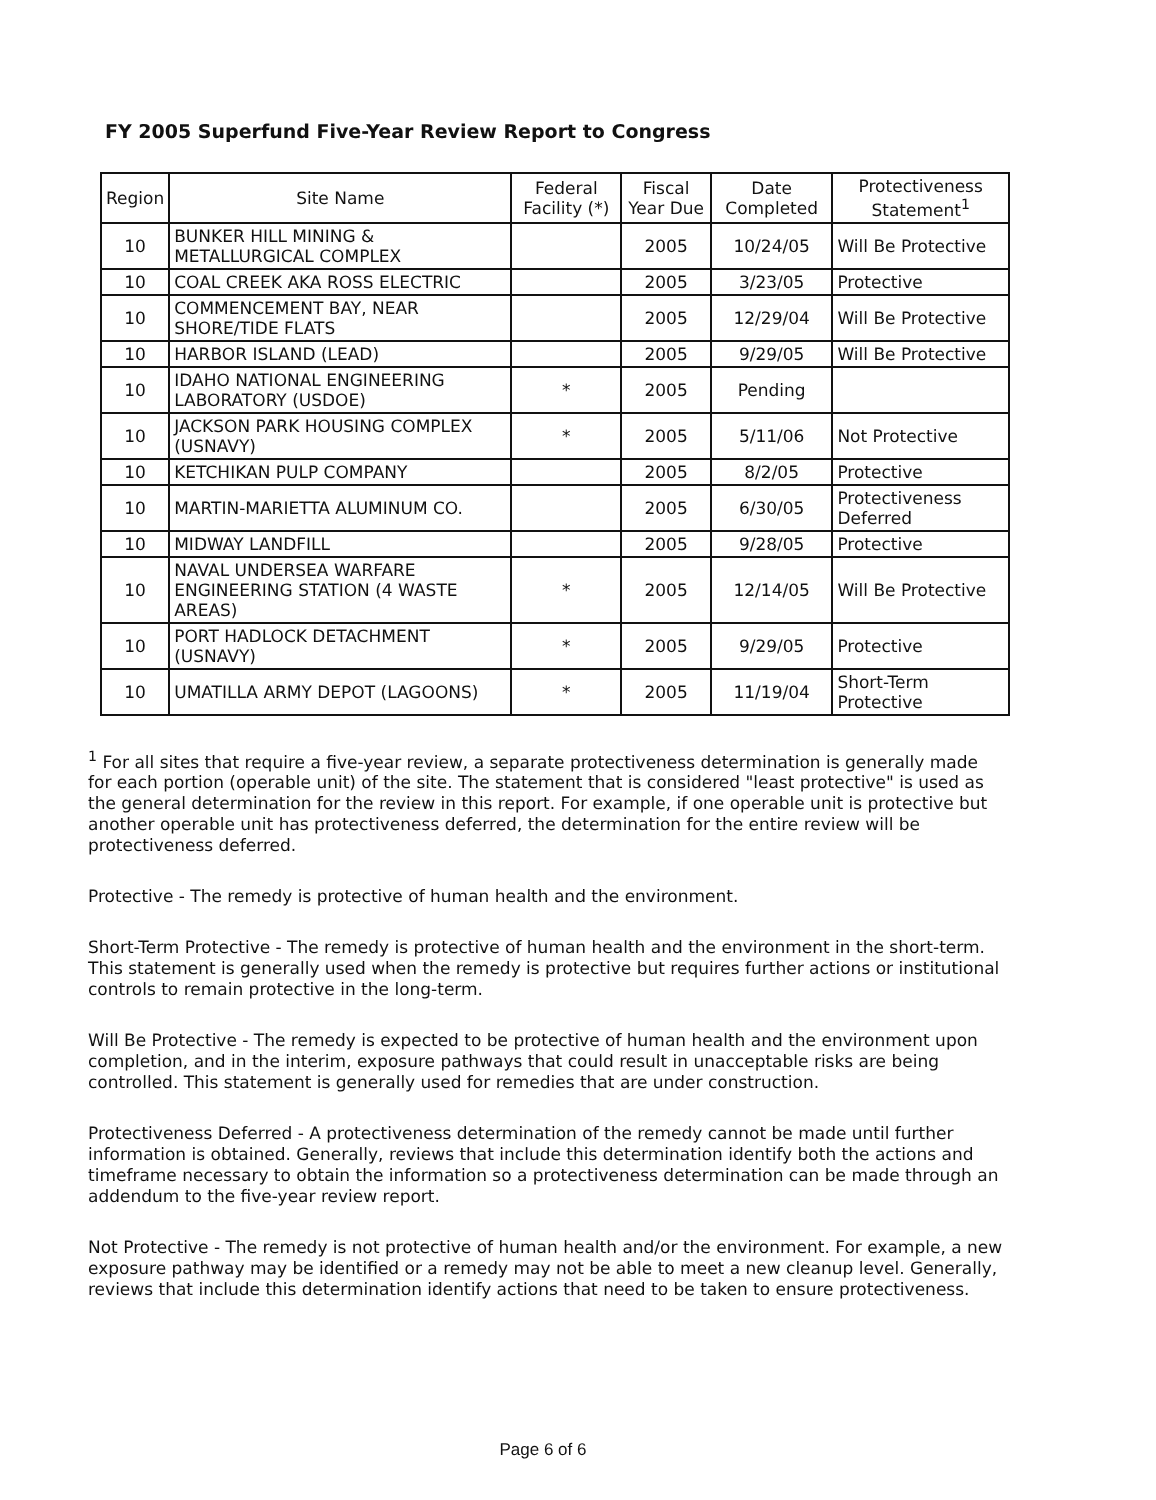FY 2005 Superfund Five-Year Review Report to Congress
| Region | Site Name | Federal Facility (*) | Fiscal Year Due | Date Completed | Protectiveness Statement<sup>1</sup> |
| --- | --- | --- | --- | --- | --- |
| 10 | BUNKER HILL MINING & METALLURGICAL COMPLEX | | 2005 | 10/24/05 | Will Be Protective |
| 10 | COAL CREEK AKA ROSS ELECTRIC | | 2005 | 3/23/05 | Protective |
| 10 | COMMENCEMENT BAY, NEAR SHORE/TIDE FLATS | | 2005 | 12/29/04 | Will Be Protective |
| 10 | HARBOR ISLAND (LEAD) | | 2005 | 9/29/05 | Will Be Protective |
| 10 | IDAHO NATIONAL ENGINEERING LABORATORY (USDOE) | * | 2005 | Pending | |
| 10 | JACKSON PARK HOUSING COMPLEX (USNAVY) | * | 2005 | 5/11/06 | Not Protective |
| 10 | KETCHIKAN PULP COMPANY | | 2005 | 8/2/05 | Protective |
| 10 | MARTIN-MARIETTA ALUMINUM CO. | | 2005 | 6/30/05 | Protectiveness Deferred |
| 10 | MIDWAY LANDFILL | | 2005 | 9/28/05 | Protective |
| 10 | NAVAL UNDERSEA WARFARE ENGINEERING STATION (4 WASTE AREAS) | * | 2005 | 12/14/05 | Will Be Protective |
| 10 | PORT HADLOCK DETACHMENT (USNAVY) | * | 2005 | 9/29/05 | Protective |
| 10 | UMATILLA ARMY DEPOT (LAGOONS) | * | 2005 | 11/19/04 | Short-Term Protective |
<sup>1</sup> For all sites that require a five-year review, a separate protectiveness determination is generally made for each portion (operable unit) of the site. The statement that is considered "least protective" is used as the general determination for the review in this report. For example, if one operable unit is protective but another operable unit has protectiveness deferred, the determination for the entire review will be protectiveness deferred.
Protective - The remedy is protective of human health and the environment.
Short-Term Protective - The remedy is protective of human health and the environment in the short-term. This statement is generally used when the remedy is protective but requires further actions or institutional controls to remain protective in the long-term.
Will Be Protective - The remedy is expected to be protective of human health and the environment upon completion, and in the interim, exposure pathways that could result in unacceptable risks are being controlled. This statement is generally used for remedies that are under construction.
Protectiveness Deferred - A protectiveness determination of the remedy cannot be made until further information is obtained. Generally, reviews that include this determination identify both the actions and timeframe necessary to obtain the information so a protectiveness determination can be made through an addendum to the five-year review report.
Not Protective - The remedy is not protective of human health and/or the environment. For example, a new exposure pathway may be identified or a remedy may not be able to meet a new cleanup level. Generally, reviews that include this determination identify actions that need to be taken to ensure protectiveness.
Page 6 of 6